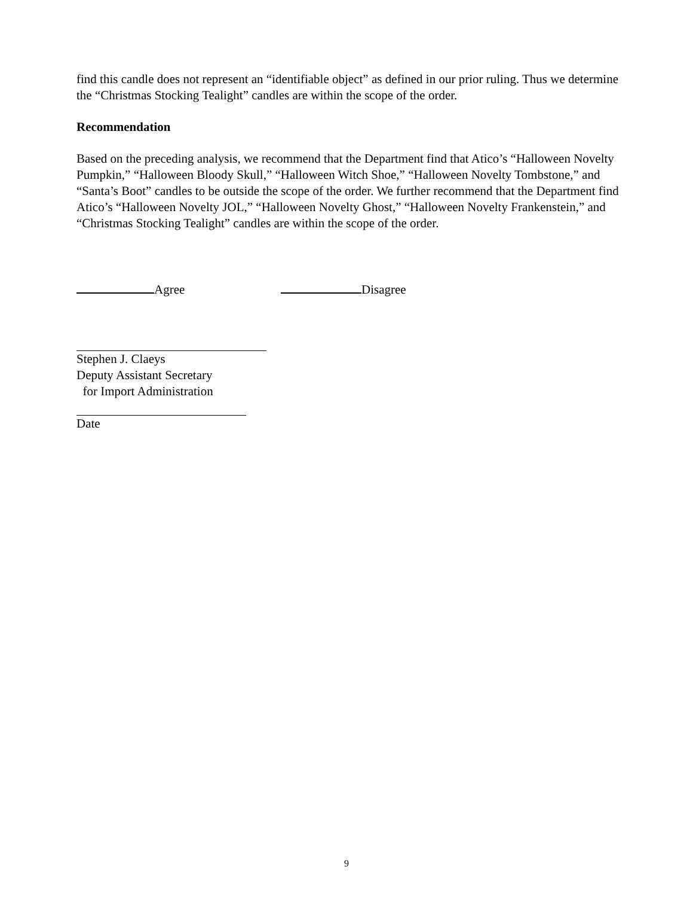find this candle does not represent an “identifiable object” as defined in our prior ruling. Thus we determine the “Christmas Stocking Tealight” candles are within the scope of the order.
Recommendation
Based on the preceding analysis, we recommend that the Department find that Atico’s “Halloween Novelty Pumpkin,” “Halloween Bloody Skull,” “Halloween Witch Shoe,” “Halloween Novelty Tombstone,” and “Santa’s Boot” candles to be outside the scope of the order. We further recommend that the Department find Atico’s “Halloween Novelty JOL,” “Halloween Novelty Ghost,” “Halloween Novelty Frankenstein,” and “Christmas Stocking Tealight” candles are within the scope of the order.
Agree Disagree
Stephen J. Claeys
Deputy Assistant Secretary
for Import Administration
Date
9